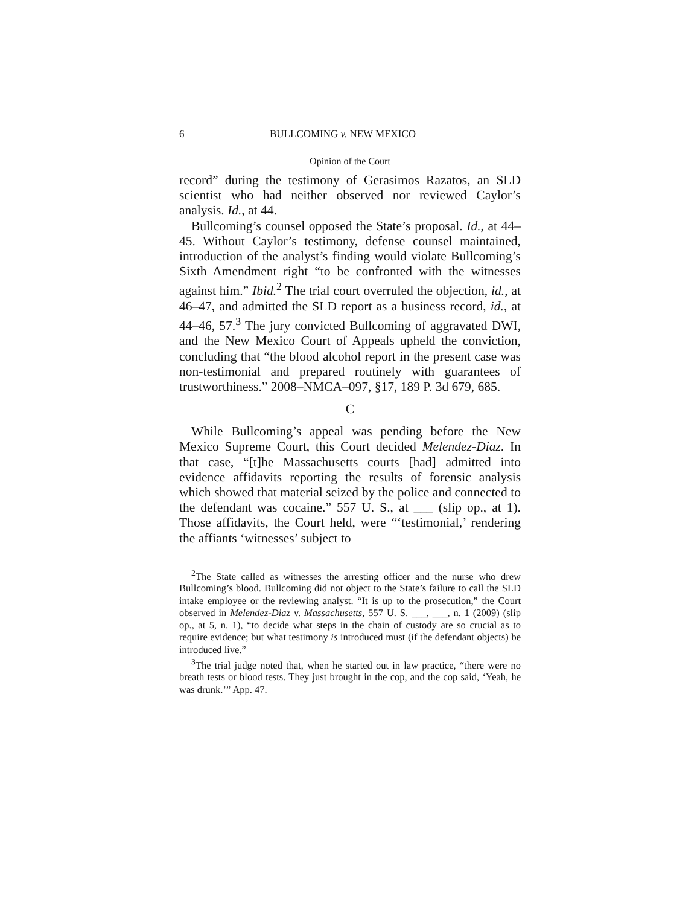6 BULLCOMING v. NEW MEXICO
Opinion of the Court
record” during the testimony of Gerasimos Razatos, an SLD scientist who had neither observed nor reviewed Caylor’s analysis. Id., at 44.
Bullcoming’s counsel opposed the State’s proposal. Id., at 44–45. Without Caylor’s testimony, defense counsel maintained, introduction of the analyst’s finding would violate Bullcoming’s Sixth Amendment right “to be confronted with the witnesses against him.” Ibid.<sup>2</sup> The trial court overruled the objection, id., at 46–47, and admitted the SLD report as a business record, id., at 44–46, 57.<sup>3</sup> The jury convicted Bullcoming of aggravated DWI, and the New Mexico Court of Appeals upheld the conviction, concluding that “the blood alcohol report in the present case was non-testimonial and prepared routinely with guarantees of trustworthiness.” 2008–NMCA–097, §17, 189 P. 3d 679, 685.
C
While Bullcoming’s appeal was pending before the New Mexico Supreme Court, this Court decided Melendez-Diaz. In that case, “[t]he Massachusetts courts [had] admitted into evidence affidavits reporting the results of forensic analysis which showed that material seized by the police and connected to the defendant was cocaine.” 557 U. S., at ___ (slip op., at 1). Those affidavits, the Court held, were “‘testimonial,’ rendering the affiants ‘witnesses’ subject to
<sup>2</sup> The State called as witnesses the arresting officer and the nurse who drew Bullcoming’s blood. Bullcoming did not object to the State’s failure to call the SLD intake employee or the reviewing analyst. “It is up to the prosecution,” the Court observed in Melendez-Diaz v. Massachusetts, 557 U. S. ___, ___, n. 1 (2009) (slip op., at 5, n. 1), “to decide what steps in the chain of custody are so crucial as to require evidence; but what testimony is introduced must (if the defendant objects) be introduced live.”
<sup>3</sup> The trial judge noted that, when he started out in law practice, “there were no breath tests or blood tests. They just brought in the cop, and the cop said, ‘Yeah, he was drunk.’” App. 47.